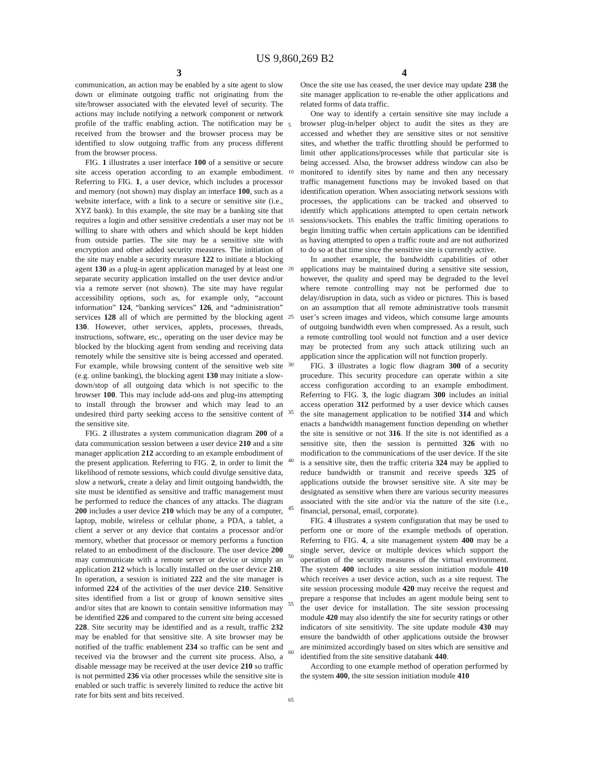US 9,860,269 B2
3
communication, an action may be enabled by a site agent to slow down or eliminate outgoing traffic not originating from the site/browser associated with the elevated level of security. The actions may include notifying a network component or network profile of the traffic enabling action. The notification may be received from the browser and the browser process may be identified to slow outgoing traffic from any process different from the browser process.
FIG. 1 illustrates a user interface 100 of a sensitive or secure site access operation according to an example embodiment. Referring to FIG. 1, a user device, which includes a processor and memory (not shown) may display an interface 100, such as a website interface, with a link to a secure or sensitive site (i.e., XYZ bank). In this example, the site may be a banking site that requires a login and other sensitive credentials a user may not be willing to share with others and which should be kept hidden from outside parties. The site may be a sensitive site with encryption and other added security measures. The initiation of the site may enable a security measure 122 to initiate a blocking agent 130 as a plug-in agent application managed by at least one separate security application installed on the user device and/or via a remote server (not shown). The site may have regular accessibility options, such as, for example only, “account information” 124, “banking services” 126, and “administration” services 128 all of which are permitted by the blocking agent 130. However, other services, applets, processes, threads, instructions, software, etc., operating on the user device may be blocked by the blocking agent from sending and receiving data remotely while the sensitive site is being accessed and operated. For example, while browsing content of the sensitive web site (e.g. online banking), the blocking agent 130 may initiate a slow-down/stop of all outgoing data which is not specific to the browser 100. This may include add-ons and plug-ins attempting to install through the browser and which may lead to an undesired third party seeking access to the sensitive content of the sensitive site.
FIG. 2 illustrates a system communication diagram 200 of a data communication session between a user device 210 and a site manager application 212 according to an example embodiment of the present application. Referring to FIG. 2, in order to limit the likelihood of remote sessions, which could divulge sensitive data, slow a network, create a delay and limit outgoing bandwidth, the site must be identified as sensitive and traffic management must be performed to reduce the chances of any attacks. The diagram 200 includes a user device 210 which may be any of a computer, laptop, mobile, wireless or cellular phone, a PDA, a tablet, a client a server or any device that contains a processor and/or memory, whether that processor or memory performs a function related to an embodiment of the disclosure. The user device 200 may communicate with a remote server or device or simply an application 212 which is locally installed on the user device 210. In operation, a session is initiated 222 and the site manager is informed 224 of the activities of the user device 210. Sensitive sites identified from a list or group of known sensitive sites and/or sites that are known to contain sensitive information may be identified 226 and compared to the current site being accessed 228. Site security may be identified and as a result, traffic 232 may be enabled for that sensitive site. A site browser may be notified of the traffic enablement 234 so traffic can be sent and received via the browser and the current site process. Also, a disable message may be received at the user device 210 so traffic is not permitted 236 via other processes while the sensitive site is enabled or such traffic is severely limited to reduce the active bit rate for bits sent and bits received.
4
Once the site use has ceased, the user device may update 238 the site manager application to re-enable the other applications and related forms of data traffic.
One way to identify a certain sensitive site may include a browser plug-in/helper object to audit the sites as they are accessed and whether they are sensitive sites or not sensitive sites, and whether the traffic throttling should be performed to limit other applications/processes while that particular site is being accessed. Also, the browser address window can also be monitored to identify sites by name and then any necessary traffic management functions may be invoked based on that identification operation. When associating network sessions with processes, the applications can be tracked and observed to identify which applications attempted to open certain network sessions/sockets. This enables the traffic limiting operations to begin limiting traffic when certain applications can be identified as having attempted to open a traffic route and are not authorized to do so at that time since the sensitive site is currently active.
In another example, the bandwidth capabilities of other applications may be maintained during a sensitive site session, however, the quality and speed may be degraded to the level where remote controlling may not be performed due to delay/disruption in data, such as video or pictures. This is based on an assumption that all remote administrative tools transmit user’s screen images and videos, which consume large amounts of outgoing bandwidth even when compressed. As a result, such a remote controlling tool would not function and a user device may be protected from any such attack utilizing such an application since the application will not function properly.
FIG. 3 illustrates a logic flow diagram 300 of a security procedure. This security procedure can operate within a site access configuration according to an example embodiment. Referring to FIG. 3, the logic diagram 300 includes an initial access operation 312 performed by a user device which causes the site management application to be notified 314 and which enacts a bandwidth management function depending on whether the site is sensitive or not 316. If the site is not identified as a sensitive site, then the session is permitted 326 with no modification to the communications of the user device. If the site is a sensitive site, then the traffic criteria 324 may be applied to reduce bandwidth or transmit and receive speeds 325 of applications outside the browser sensitive site. A site may be designated as sensitive when there are various security measures associated with the site and/or via the nature of the site (i.e., financial, personal, email, corporate).
FIG. 4 illustrates a system configuration that may be used to perform one or more of the example methods of operation. Referring to FIG. 4, a site management system 400 may be a single server, device or multiple devices which support the operation of the security measures of the virtual environment. The system 400 includes a site session initiation module 410 which receives a user device action, such as a site request. The site session processing module 420 may receive the request and prepare a response that includes an agent module being sent to the user device for installation. The site session processing module 420 may also identify the site for security ratings or other indicators of site sensitivity. The site update module 430 may ensure the bandwidth of other applications outside the browser are minimized accordingly based on sites which are sensitive and identified from the site sensitive databank 440.
According to one example method of operation performed by the system 400, the site session initiation module 410
5
10
15
20
25
30
35
40
45
50
55
60
65